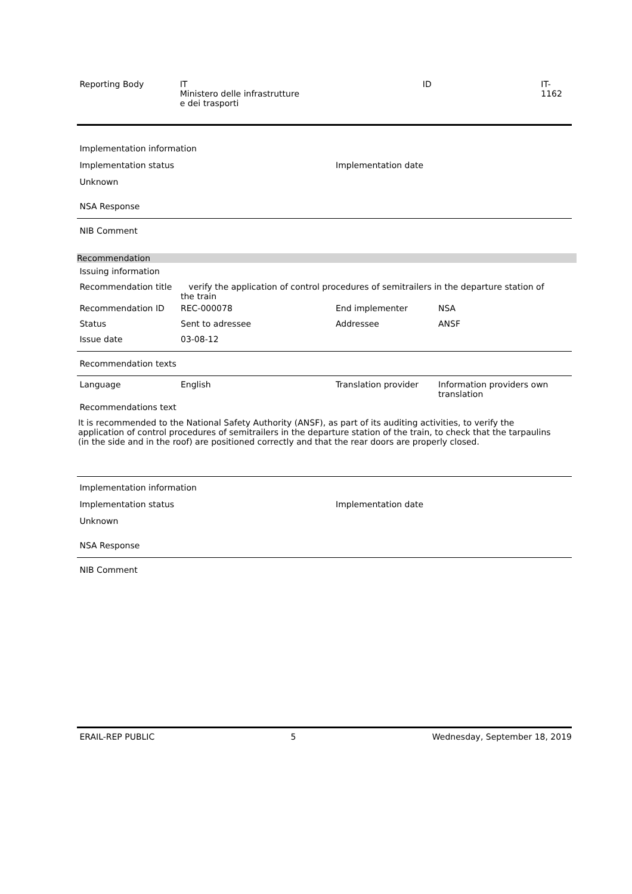Reporting Body IT
Ministero delle infrastrutture
e dei trasporti
ID IT-1162
Implementation information
Implementation status Implementation date
Unknown
NSA Response
NIB Comment
Recommendation
Issuing information
Recommendation title verify the application of control procedures of semitrailers in the departure station of the train
Recommendation ID REC-000078 End implementer NSA
Status Sent to adressee Addressee ANSF
Issue date 03-08-12
Recommendation texts
Language English Translation provider Information providers own translation
Recommendations text
It is recommended to the National Safety Authority (ANSF), as part of its auditing activities, to verify the application of control procedures of semitrailers in the departure station of the train, to check that the tarpaulins (in the side and in the roof) are positioned correctly and that the rear doors are properly closed.
Implementation information
Implementation status Implementation date
Unknown
NSA Response
NIB Comment
ERAIL-REP PUBLIC 5 Wednesday, September 18, 2019